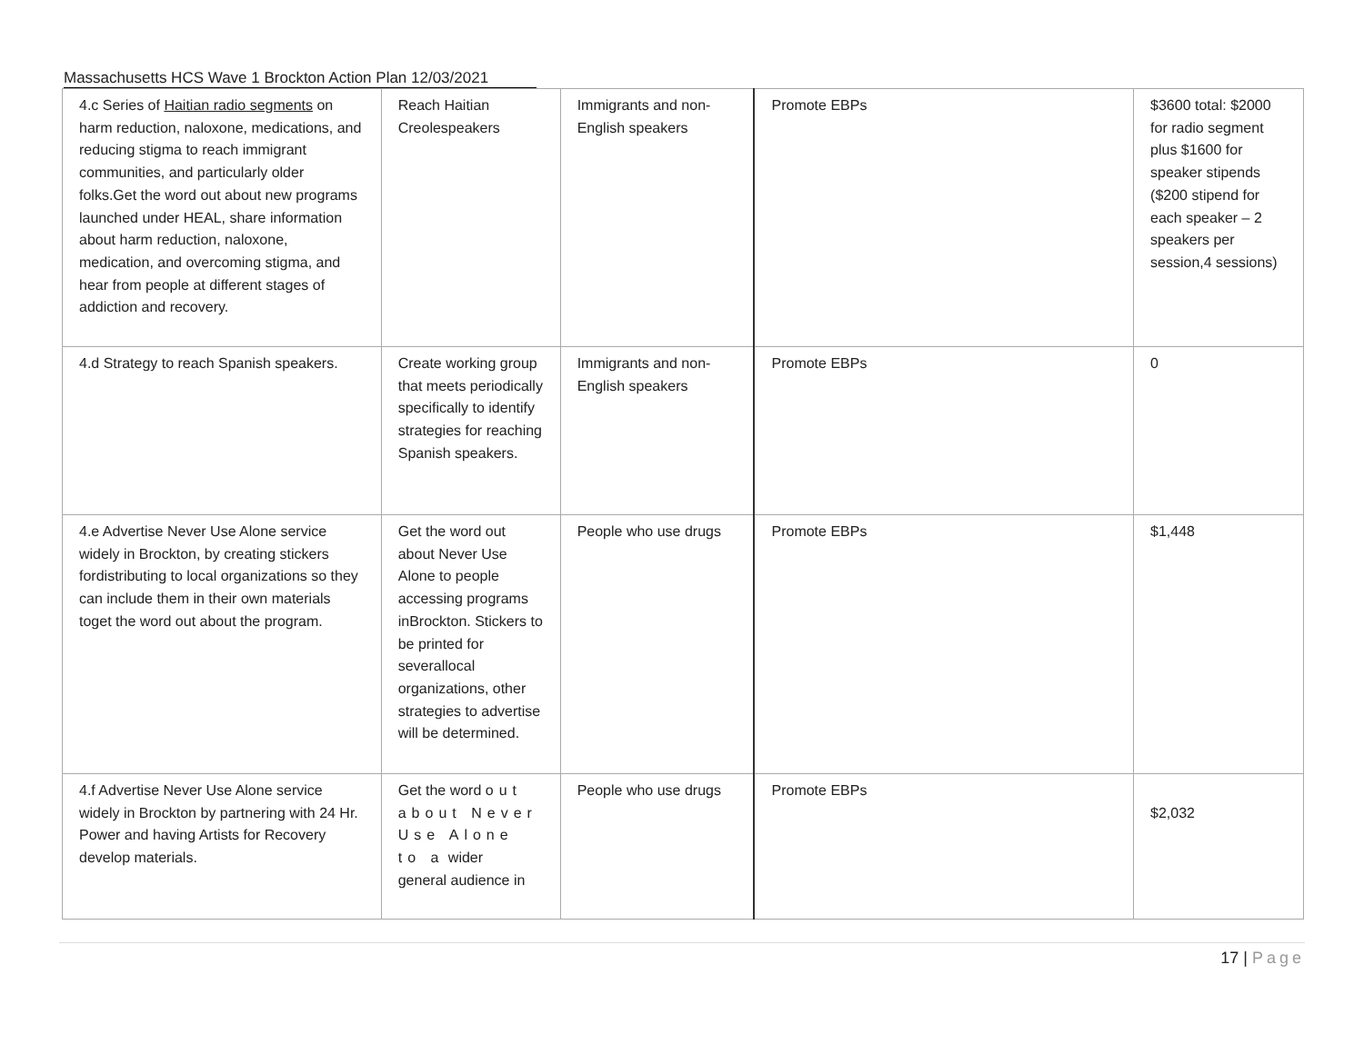Massachusetts HCS Wave 1 Brockton Action Plan 12/03/2021
| 4.c Series of Haitian radio segments on harm reduction, naloxone, medications, and reducing stigma to reach immigrant communities, and particularly older folks.Get the word out about new programs launched under HEAL, share information about harm reduction, naloxone, medication, and overcoming stigma, and hear from people at different stages of addiction and recovery. | Reach Haitian Creolespeakers | Immigrants and non-English speakers | Promote EBPs | $3600 total: $2000 for radio segment plus $1600 for speaker stipends ($200 stipend for each speaker – 2 speakers per session,4 sessions) |
| 4.d Strategy to reach Spanish speakers. | Create working group that meets periodically specifically to identify strategies for reaching Spanish speakers. | Immigrants and non-English speakers | Promote EBPs | 0 |
| 4.e Advertise Never Use Alone service widely in Brockton, by creating stickers fordistributing to local organizations so they can include them in their own materials toget the word out about the program. | Get the word out about Never Use Alone to people accessing programs inBrockton. Stickers to be printed for severallocal organizations, other strategies to advertise will be determined. | People who use drugs | Promote EBPs | $1,448 |
| 4.f Advertise Never Use Alone service widely in Brockton by partnering with 24 Hr. Power and having Artists for Recovery develop materials. | Get the word out about Never Use Alone to a wider general audience in | People who use drugs | Promote EBPs | $2,032 |
17 | Page